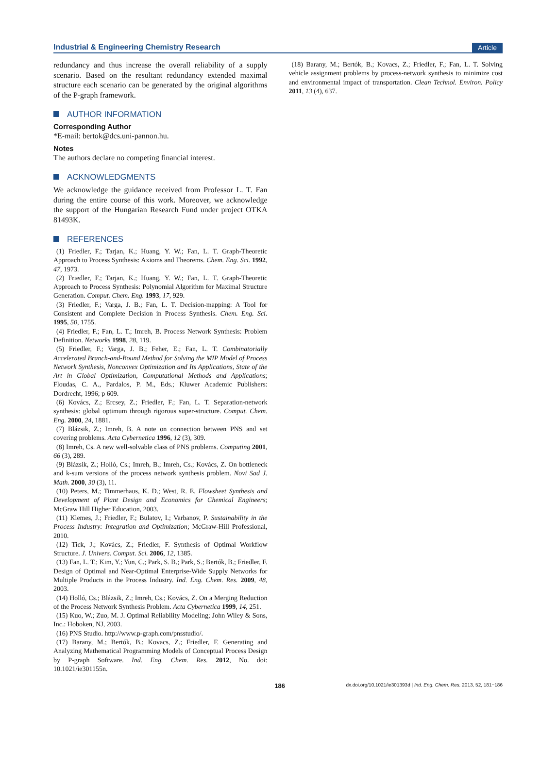Industrial & Engineering Chemistry Research
Article
redundancy and thus increase the overall reliability of a supply scenario. Based on the resultant redundancy extended maximal structure each scenario can be generated by the original algorithms of the P-graph framework.
AUTHOR INFORMATION
Corresponding Author
*E-mail: bertok@dcs.uni-pannon.hu.
Notes
The authors declare no competing financial interest.
ACKNOWLEDGMENTS
We acknowledge the guidance received from Professor L. T. Fan during the entire course of this work. Moreover, we acknowledge the support of the Hungarian Research Fund under project OTKA 81493K.
REFERENCES
(1) Friedler, F.; Tarjan, K.; Huang, Y. W.; Fan, L. T. Graph-Theoretic Approach to Process Synthesis: Axioms and Theorems. Chem. Eng. Sci. 1992, 47, 1973.
(2) Friedler, F.; Tarjan, K.; Huang, Y. W.; Fan, L. T. Graph-Theoretic Approach to Process Synthesis: Polynomial Algorithm for Maximal Structure Generation. Comput. Chem. Eng. 1993, 17, 929.
(3) Friedler, F.; Varga, J. B.; Fan, L. T. Decision-mapping: A Tool for Consistent and Complete Decision in Process Synthesis. Chem. Eng. Sci. 1995, 50, 1755.
(4) Friedler, F.; Fan, L. T.; Imreh, B. Process Network Synthesis: Problem Definition. Networks 1998, 28, 119.
(5) Friedler, F.; Varga, J. B.; Feher, E.; Fan, L. T. Combinatorially Accelerated Branch-and-Bound Method for Solving the MIP Model of Process Network Synthesis, Nonconvex Optimization and Its Applications, State of the Art in Global Optimization, Computational Methods and Applications; Floudas, C. A., Pardalos, P. M., Eds.; Kluwer Academic Publishers: Dordrecht, 1996; p 609.
(6) Kovács, Z.; Ercsey, Z.; Friedler, F.; Fan, L. T. Separation-network synthesis: global optimum through rigorous super-structure. Comput. Chem. Eng. 2000, 24, 1881.
(7) Blázsik, Z.; Imreh, B. A note on connection between PNS and set covering problems. Acta Cybernetica 1996, 12 (3), 309.
(8) Imreh, Cs. A new well-solvable class of PNS problems. Computing 2001, 66 (3), 289.
(9) Blázsik, Z.; Holló, Cs.; Imreh, B.; Imreh, Cs.; Kovács, Z. On bottleneck and k-sum versions of the process network synthesis problem. Novi Sad J. Math. 2000, 30 (3), 11.
(10) Peters, M.; Timmerhaus, K. D.; West, R. E. Flowsheet Synthesis and Development of Plant Design and Economics for Chemical Engineers; McGraw Hill Higher Education, 2003.
(11) Klemes, J.; Friedler, F.; Bulatov, I.; Varbanov, P. Sustainability in the Process Industry: Integration and Optimization; McGraw-Hill Professional, 2010.
(12) Tick, J.; Kovács, Z.; Friedler, F. Synthesis of Optimal Workflow Structure. J. Univers. Comput. Sci. 2006, 12, 1385.
(13) Fan, L. T.; Kim, Y.; Yun, C.; Park, S. B.; Park, S.; Bertók, B.; Friedler, F. Design of Optimal and Near-Optimal Enterprise-Wide Supply Networks for Multiple Products in the Process Industry. Ind. Eng. Chem. Res. 2009, 48, 2003.
(14) Holló, Cs.; Blázsik, Z.; Imreh, Cs.; Kovács, Z. On a Merging Reduction of the Process Network Synthesis Problem. Acta Cybernetica 1999, 14, 251.
(15) Kuo, W.; Zuo, M. J. Optimal Reliability Modeling; John Wiley & Sons, Inc.: Hoboken, NJ, 2003.
(16) PNS Studio. http://www.p-graph.com/pnsstudio/.
(17) Barany, M.; Bertók, B.; Kovacs, Z.; Friedler, F. Generating and Analyzing Mathematical Programming Models of Conceptual Process Design by P-graph Software. Ind. Eng. Chem. Res. 2012, No. doi: 10.1021/ie301155n.
(18) Barany, M.; Bertók, B.; Kovacs, Z.; Friedler, F.; Fan, L. T. Solving vehicle assignment problems by process-network synthesis to minimize cost and environmental impact of transportation. Clean Technol. Environ. Policy 2011, 13 (4), 637.
186
dx.doi.org/10.1021/ie301393d | Ind. Eng. Chem. Res. 2013, 52, 181−186